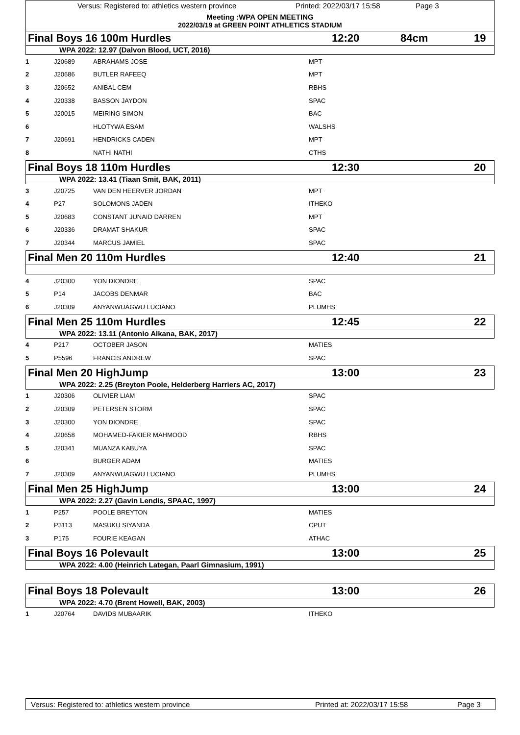Versus: Registered to: athletics western province Printed: 2022/03/17 15:58 Page 3
Meeting :WPA OPEN MEETING
2022/03/19 at GREEN POINT ATHLETICS STADIUM
Final Boys 16 100m Hurdles 12:20 84cm 19
WPA 2022: 12.97 (Dalvon Blood, UCT, 2016)
| 1 | J20689 | ABRAHAMS JOSE | MPT |
| 2 | J20686 | BUTLER RAFEEQ | MPT |
| 3 | J20652 | ANIBAL CEM | RBHS |
| 4 | J20338 | BASSON JAYDON | SPAC |
| 5 | J20015 | MEIRING SIMON | BAC |
| 6 | | HLOTYWA ESAM | WALSHS |
| 7 | J20691 | HENDRICKS CADEN | MPT |
| 8 | | NATHI NATHI | CTHS |
Final Boys 18 110m Hurdles 12:30 20
WPA 2022: 13.41 (Tiaan Smit, BAK, 2011)
| 3 | J20725 | VAN DEN HEERVER JORDAN | MPT |
| 4 | P27 | SOLOMONS JADEN | ITHEKO |
| 5 | J20683 | CONSTANT JUNAID DARREN | MPT |
| 6 | J20336 | DRAMAT SHAKUR | SPAC |
| 7 | J20344 | MARCUS JAMIEL | SPAC |
Final Men 20 110m Hurdles 12:40 21
| 4 | J20300 | YON DIONDRE | SPAC |
| 5 | P14 | JACOBS DENMAR | BAC |
| 6 | J20309 | ANYANWUAGWU LUCIANO | PLUMHS |
Final Men 25 110m Hurdles 12:45 22
WPA 2022: 13.11 (Antonio Alkana, BAK, 2017)
| 4 | P217 | OCTOBER JASON | MATIES |
| 5 | P5596 | FRANCIS ANDREW | SPAC |
Final Men 20 HighJump 13:00 23
WPA 2022: 2.25 (Breyton Poole, Helderberg Harriers AC, 2017)
| 1 | J20306 | OLIVIER LIAM | SPAC |
| 2 | J20309 | PETERSEN STORM | SPAC |
| 3 | J20300 | YON DIONDRE | SPAC |
| 4 | J20658 | MOHAMED-FAKIER MAHMOOD | RBHS |
| 5 | J20341 | MUANZA KABUYA | SPAC |
| 6 | | BURGER ADAM | MATIES |
| 7 | J20309 | ANYANWUAGWU LUCIANO | PLUMHS |
Final Men 25 HighJump 13:00 24
WPA 2022: 2.27 (Gavin Lendis, SPAAC, 1997)
| 1 | P257 | POOLE BREYTON | MATIES |
| 2 | P3113 | MASUKU SIYANDA | CPUT |
| 3 | P175 | FOURIE KEAGAN | ATHAC |
Final Boys 16 Polevault 13:00 25
WPA 2022: 4.00 (Heinrich Lategan, Paarl Gimnasium, 1991)
Final Boys 18 Polevault 13:00 26
WPA 2022: 4.70 (Brent Howell, BAK, 2003)
| 1 | J20764 | DAVIDS MUBAARIK | ITHEKO |
Versus: Registered to: athletics western province Printed at: 2022/03/17 15:58 Page 3